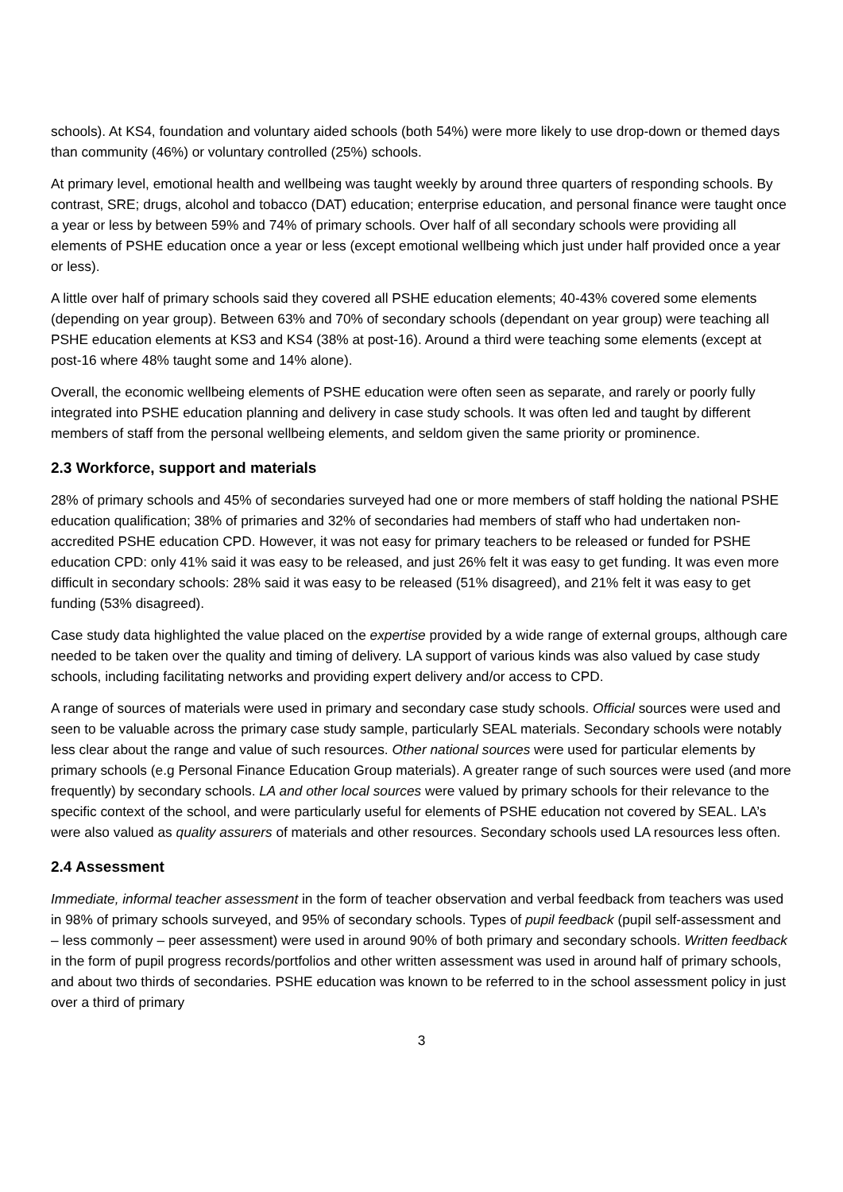schools). At KS4, foundation and voluntary aided schools (both 54%) were more likely to use drop-down or themed days than community (46%) or voluntary controlled (25%) schools.
At primary level, emotional health and wellbeing was taught weekly by around three quarters of responding schools. By contrast, SRE; drugs, alcohol and tobacco (DAT) education; enterprise education, and personal finance were taught once a year or less by between 59% and 74% of primary schools. Over half of all secondary schools were providing all elements of PSHE education once a year or less (except emotional wellbeing which just under half provided once a year or less).
A little over half of primary schools said they covered all PSHE education elements; 40-43% covered some elements (depending on year group). Between 63% and 70% of secondary schools (dependant on year group) were teaching all PSHE education elements at KS3 and KS4 (38% at post-16). Around a third were teaching some elements (except at post-16 where 48% taught some and 14% alone).
Overall, the economic wellbeing elements of PSHE education were often seen as separate, and rarely or poorly fully integrated into PSHE education planning and delivery in case study schools. It was often led and taught by different members of staff from the personal wellbeing elements, and seldom given the same priority or prominence.
2.3 Workforce, support and materials
28% of primary schools and 45% of secondaries surveyed had one or more members of staff holding the national PSHE education qualification; 38% of primaries and 32% of secondaries had members of staff who had undertaken non-accredited PSHE education CPD. However, it was not easy for primary teachers to be released or funded for PSHE education CPD: only 41% said it was easy to be released, and just 26% felt it was easy to get funding. It was even more difficult in secondary schools: 28% said it was easy to be released (51% disagreed), and 21% felt it was easy to get funding (53% disagreed).
Case study data highlighted the value placed on the expertise provided by a wide range of external groups, although care needed to be taken over the quality and timing of delivery. LA support of various kinds was also valued by case study schools, including facilitating networks and providing expert delivery and/or access to CPD.
A range of sources of materials were used in primary and secondary case study schools. Official sources were used and seen to be valuable across the primary case study sample, particularly SEAL materials. Secondary schools were notably less clear about the range and value of such resources. Other national sources were used for particular elements by primary schools (e.g Personal Finance Education Group materials). A greater range of such sources were used (and more frequently) by secondary schools. LA and other local sources were valued by primary schools for their relevance to the specific context of the school, and were particularly useful for elements of PSHE education not covered by SEAL. LA’s were also valued as quality assurers of materials and other resources. Secondary schools used LA resources less often.
2.4 Assessment
Immediate, informal teacher assessment in the form of teacher observation and verbal feedback from teachers was used in 98% of primary schools surveyed, and 95% of secondary schools. Types of pupil feedback (pupil self-assessment and – less commonly – peer assessment) were used in around 90% of both primary and secondary schools. Written feedback in the form of pupil progress records/portfolios and other written assessment was used in around half of primary schools, and about two thirds of secondaries. PSHE education was known to be referred to in the school assessment policy in just over a third of primary
3